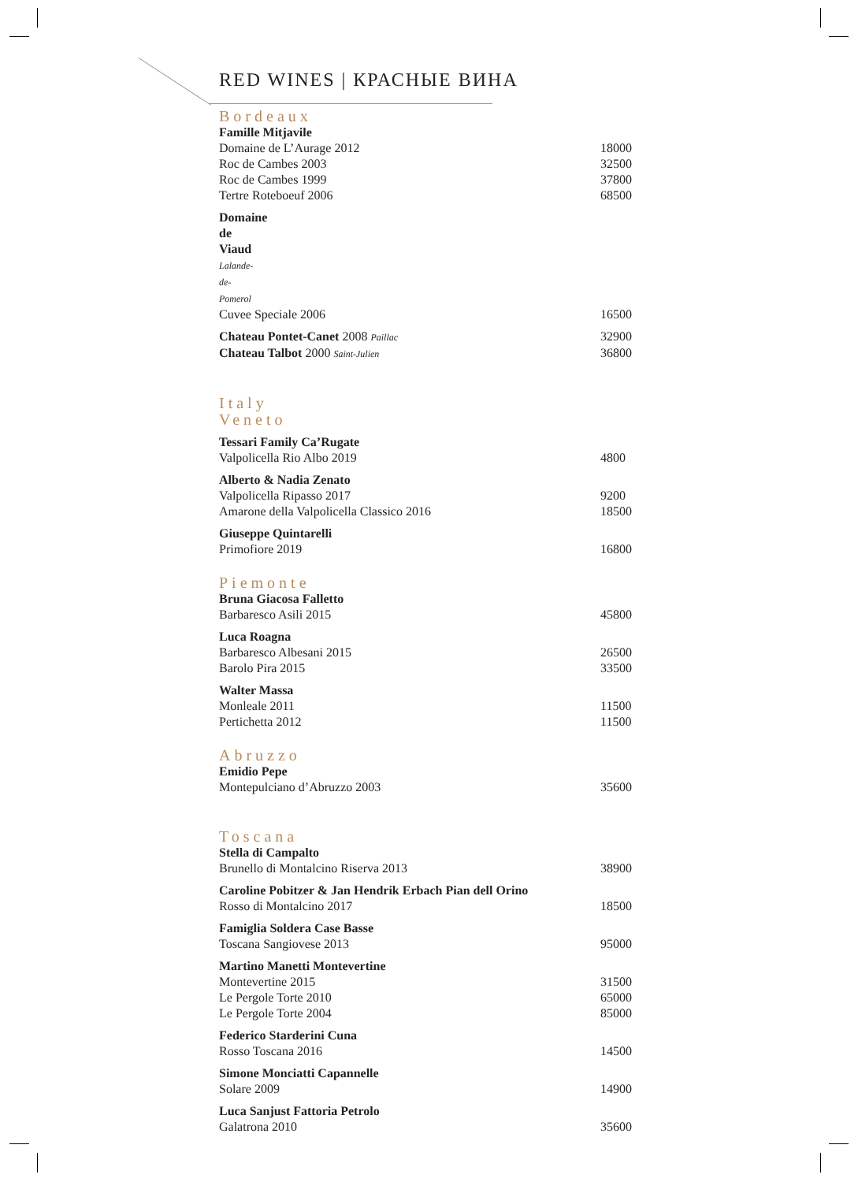RED WINES | КРАСНЫЕ ВИНА
Bordeaux
Famille Mitjavile
Domaine de L’Aurage 2012 18000
Roc de Cambes 2003 32500
Roc de Cambes 1999 37800
Tertre Roteboeuf 2006 68500
Domaine de Viaud Lalande-de-Pomerol
Cuvee Speciale 2006 16500
Chateau Pontet-Canet 2008 Paillac 32900
Chateau Talbot 2000 Saint-Julien 36800
Italy
Veneto
Tessari Family Ca’Rugate
Valpolicella Rio Albo 2019 4800
Alberto & Nadia Zenato
Valpolicella Ripasso 2017 9200
Amarone della Valpolicella Classico 2016 18500
Giuseppe Quintarelli
Primofiore 2019 16800
Piemonte
Bruna Giacosa Falletto
Barbaresco Asili 2015 45800
Luca Roagna
Barbaresco Albesani 2015 26500
Barolo Pira 2015 33500
Walter Massa
Monleale 2011 11500
Pertichetta 2012 11500
Abruzzo
Emidio Pepe
Montepulciano d’Abruzzo 2003 35600
Toscana
Stella di Campalto
Brunello di Montalcino Riserva 2013 38900
Caroline Pobitzer & Jan Hendrik Erbach Pian dell Orino
Rosso di Montalcino 2017 18500
Famiglia Soldera Case Basse
Toscana Sangiovese 2013 95000
Martino Manetti Montevertine
Montevertine 2015 31500
Le Pergole Torte 2010 65000
Le Pergole Torte 2004 85000
Federico Starderini Cuna
Rosso Toscana 2016 14500
Simone Monciatti Capannelle
Solare 2009 14900
Luca Sanjust Fattoria Petrolo
Galatrona 2010 35600